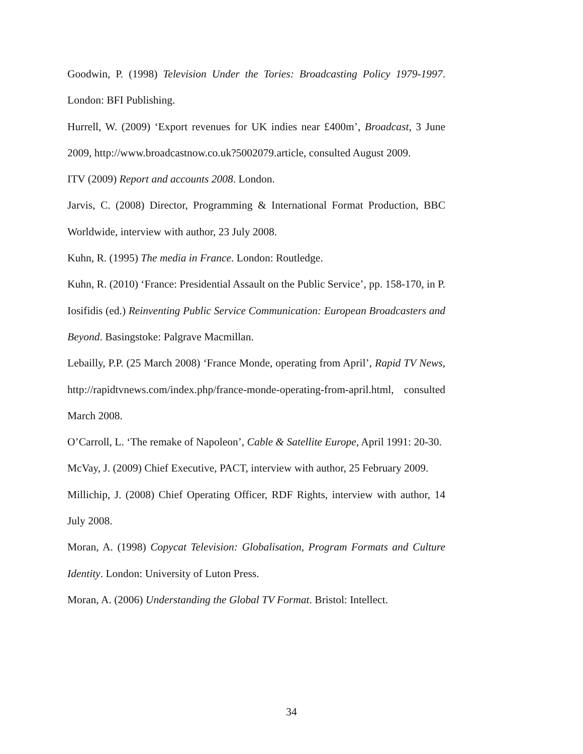Goodwin, P. (1998) Television Under the Tories: Broadcasting Policy 1979-1997. London: BFI Publishing.
Hurrell, W. (2009) ‘Export revenues for UK indies near £400m’, Broadcast, 3 June 2009, http://www.broadcastnow.co.uk?5002079.article, consulted August 2009.
ITV (2009) Report and accounts 2008. London.
Jarvis, C. (2008) Director, Programming & International Format Production, BBC Worldwide, interview with author, 23 July 2008.
Kuhn, R. (1995) The media in France. London: Routledge.
Kuhn, R. (2010) ‘France: Presidential Assault on the Public Service’, pp. 158-170, in P. Iosifidis (ed.) Reinventing Public Service Communication: European Broadcasters and Beyond. Basingstoke: Palgrave Macmillan.
Lebailly, P.P. (25 March 2008) ‘France Monde, operating from April’, Rapid TV News, http://rapidtvnews.com/index.php/france-monde-operating-from-april.html, consulted March 2008.
O’Carroll, L. ‘The remake of Napoleon’, Cable & Satellite Europe, April 1991: 20-30.
McVay, J. (2009) Chief Executive, PACT, interview with author, 25 February 2009.
Millichip, J. (2008) Chief Operating Officer, RDF Rights, interview with author, 14 July 2008.
Moran, A. (1998) Copycat Television: Globalisation, Program Formats and Culture Identity. London: University of Luton Press.
Moran, A. (2006) Understanding the Global TV Format. Bristol: Intellect.
34